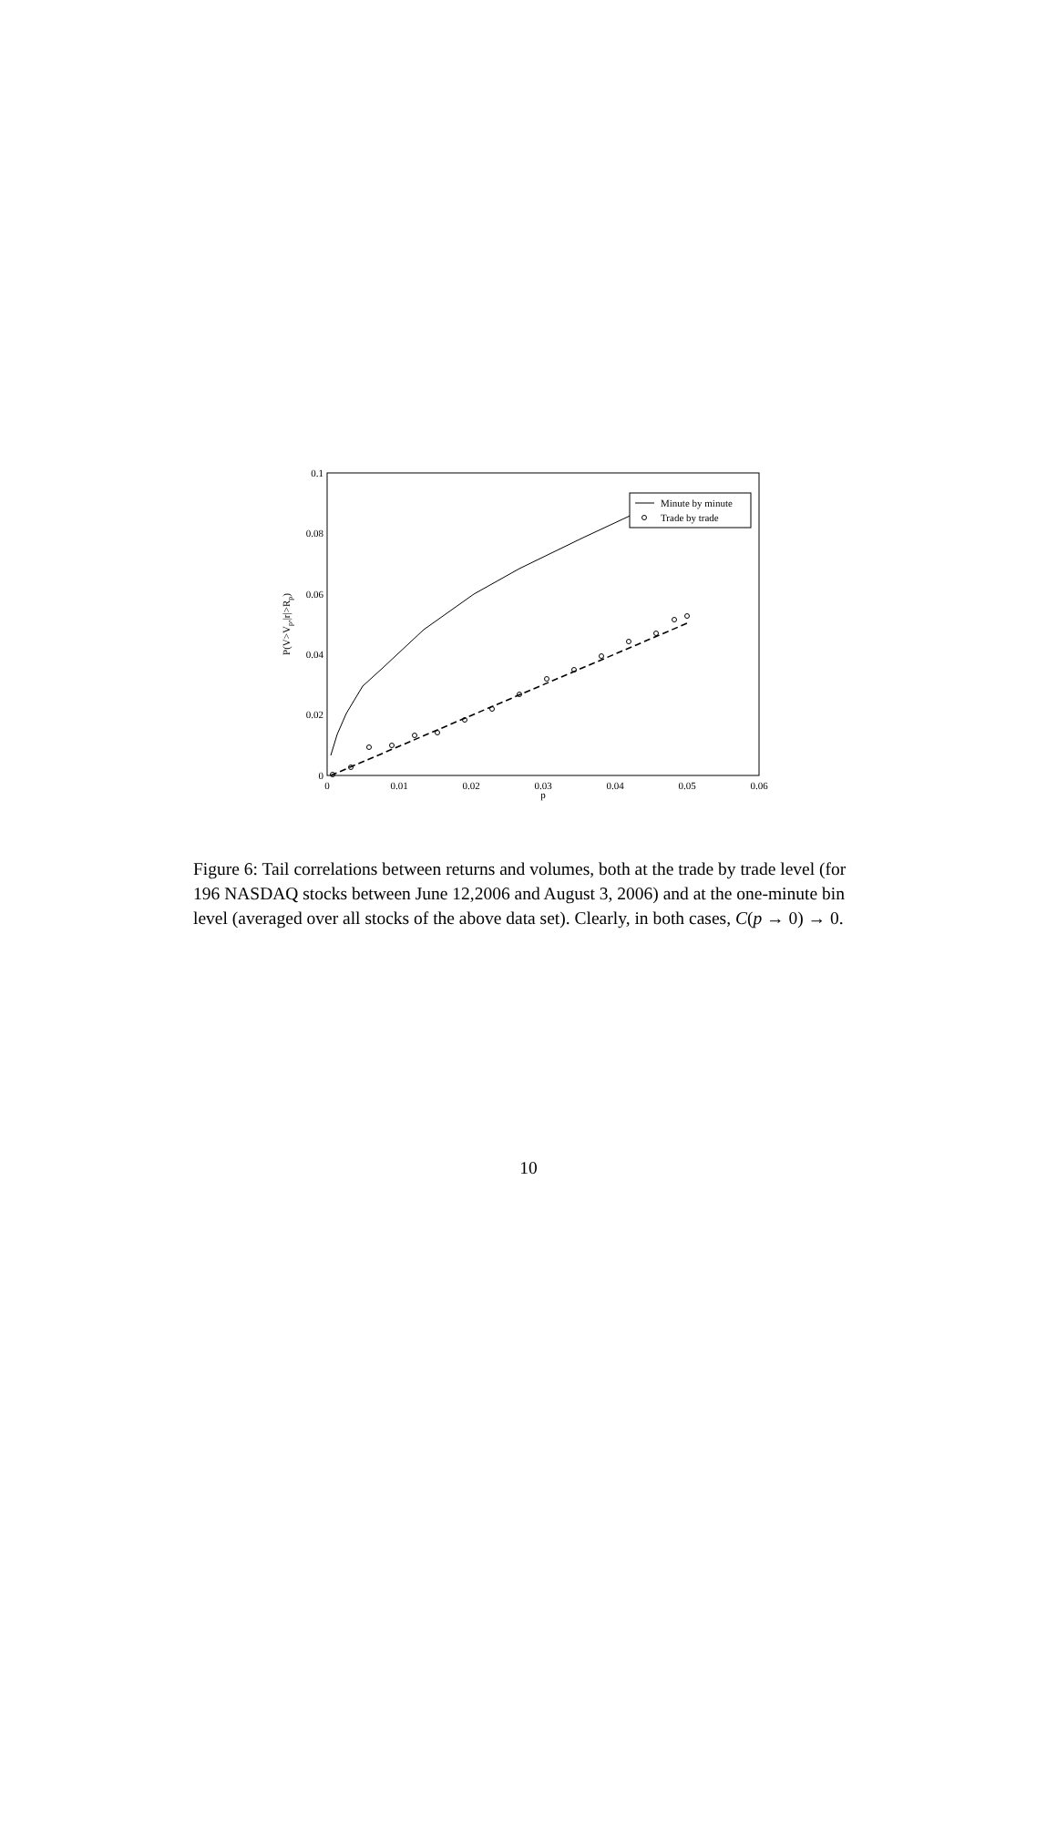0
0.01
0.02
0.03
0.04
0.05
0.06
p
0
0.02
0.04
0.06
0.08
0.1
P(V>Vp,|r|>Rp)
Minute by minute
Trade by trade
Figure 6: Tail correlations between returns and volumes, both at the trade by trade level (for 196 NASDAQ stocks between June 12,2006 and August 3, 2006) and at the one-minute bin level (averaged over all stocks of the above data set). Clearly, in both cases, C(p → 0) → 0.
10